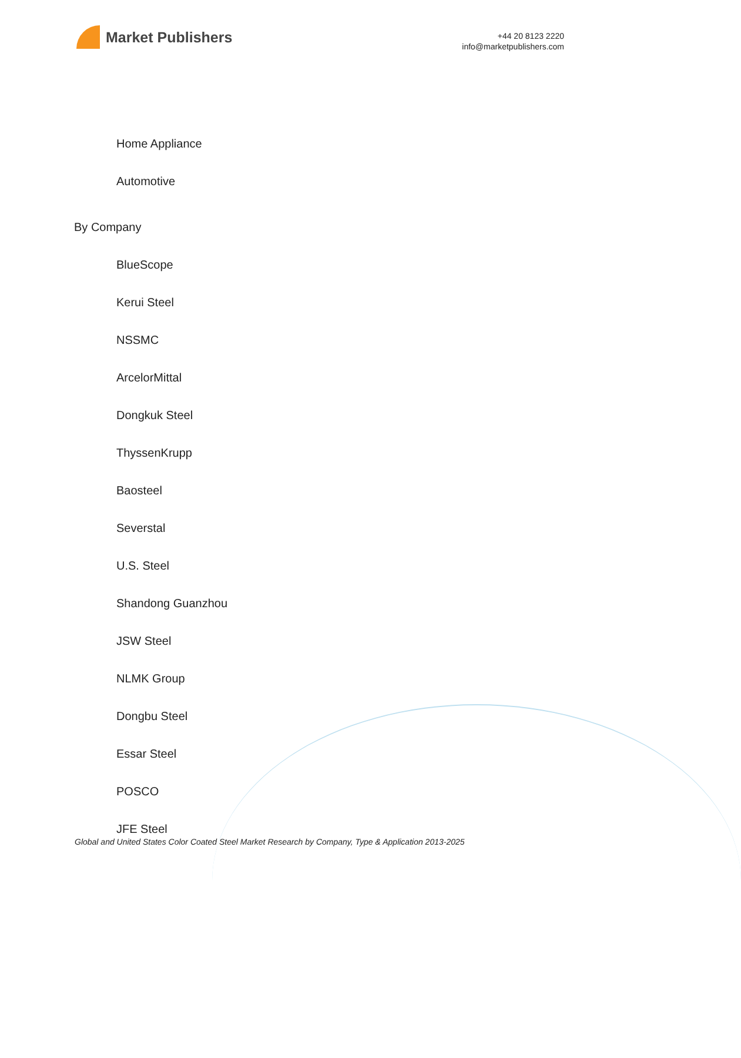Market Publishers
+44 20 8123 2220
info@marketpublishers.com
Home Appliance
Automotive
By Company
BlueScope
Kerui Steel
NSSMC
ArcelorMittal
Dongkuk Steel
ThyssenKrupp
Baosteel
Severstal
U.S. Steel
Shandong Guanzhou
JSW Steel
NLMK Group
Dongbu Steel
Essar Steel
POSCO
JFE Steel
Global and United States Color Coated Steel Market Research by Company, Type & Application 2013-2025